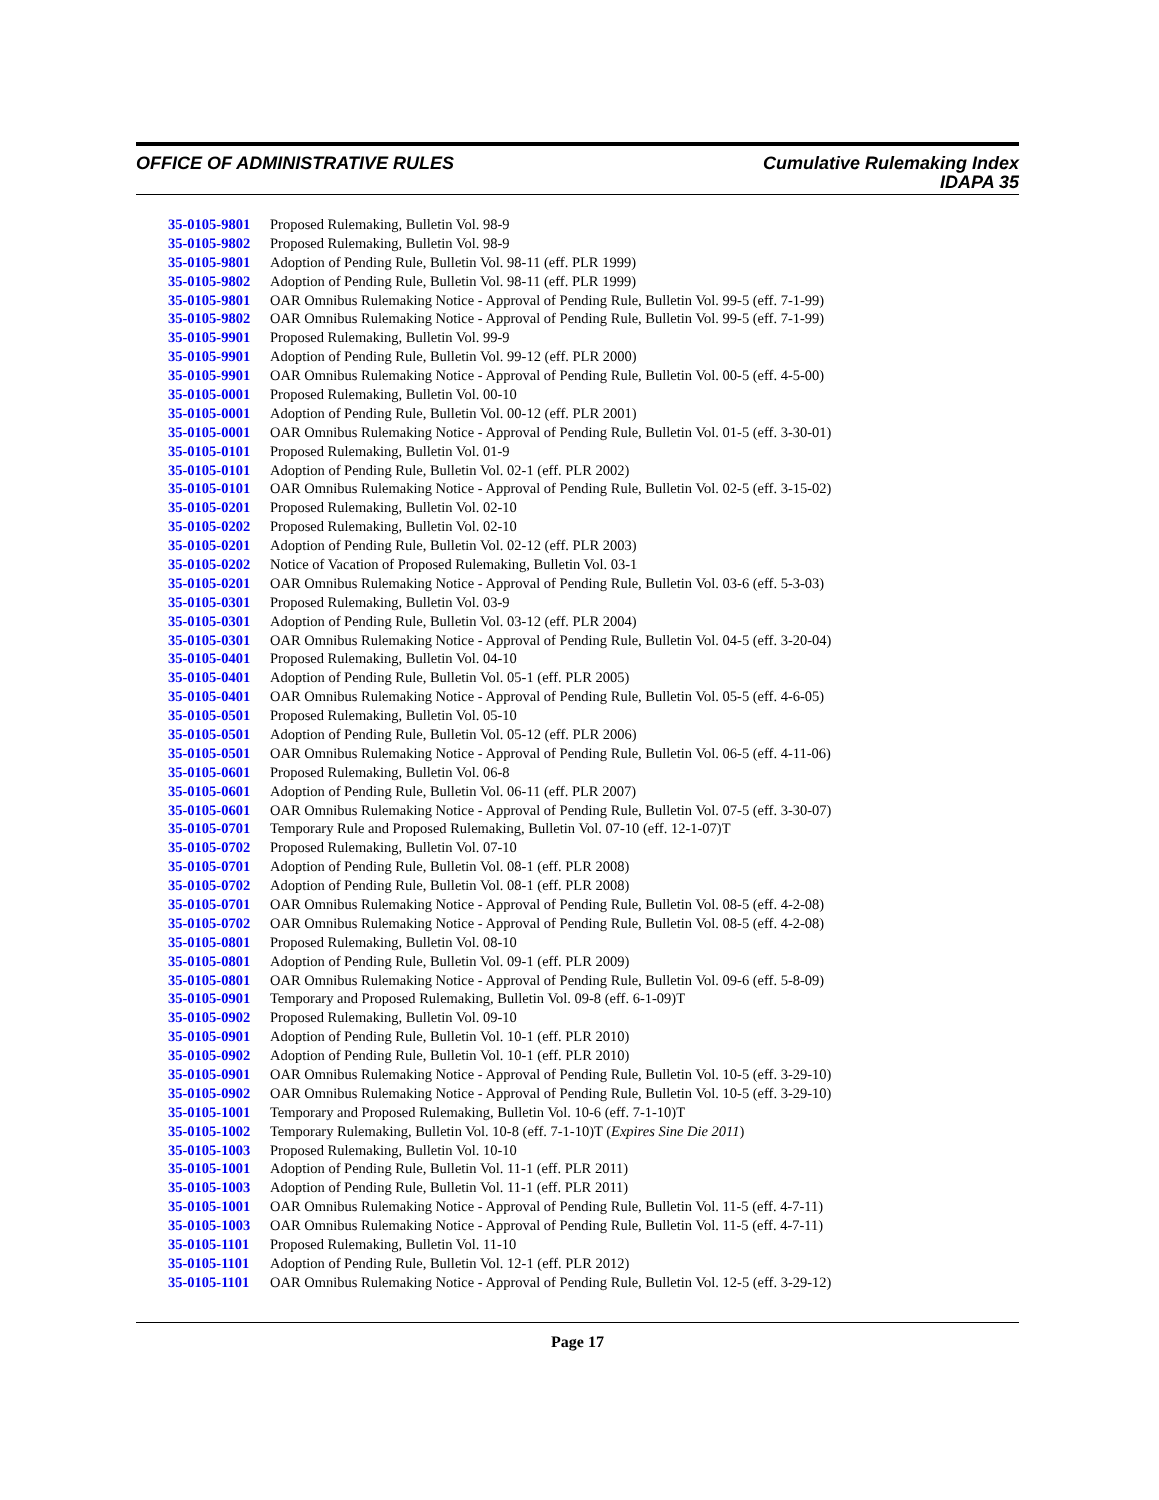OFFICE OF ADMINISTRATIVE RULES Cumulative Rulemaking Index
IDAPA 35
| 35-0105-9801 | Proposed Rulemaking, Bulletin Vol. 98-9 |
| 35-0105-9802 | Proposed Rulemaking, Bulletin Vol. 98-9 |
| 35-0105-9801 | Adoption of Pending Rule, Bulletin Vol. 98-11 (eff. PLR 1999) |
| 35-0105-9802 | Adoption of Pending Rule, Bulletin Vol. 98-11 (eff. PLR 1999) |
| 35-0105-9801 | OAR Omnibus Rulemaking Notice - Approval of Pending Rule, Bulletin Vol. 99-5 (eff. 7-1-99) |
| 35-0105-9802 | OAR Omnibus Rulemaking Notice - Approval of Pending Rule, Bulletin Vol. 99-5 (eff. 7-1-99) |
| 35-0105-9901 | Proposed Rulemaking, Bulletin Vol. 99-9 |
| 35-0105-9901 | Adoption of Pending Rule, Bulletin Vol. 99-12 (eff. PLR 2000) |
| 35-0105-9901 | OAR Omnibus Rulemaking Notice - Approval of Pending Rule, Bulletin Vol. 00-5 (eff. 4-5-00) |
| 35-0105-0001 | Proposed Rulemaking, Bulletin Vol. 00-10 |
| 35-0105-0001 | Adoption of Pending Rule, Bulletin Vol. 00-12 (eff. PLR 2001) |
| 35-0105-0001 | OAR Omnibus Rulemaking Notice - Approval of Pending Rule, Bulletin Vol. 01-5 (eff. 3-30-01) |
| 35-0105-0101 | Proposed Rulemaking, Bulletin Vol. 01-9 |
| 35-0105-0101 | Adoption of Pending Rule, Bulletin Vol. 02-1 (eff. PLR 2002) |
| 35-0105-0101 | OAR Omnibus Rulemaking Notice - Approval of Pending Rule, Bulletin Vol. 02-5 (eff. 3-15-02) |
| 35-0105-0201 | Proposed Rulemaking, Bulletin Vol. 02-10 |
| 35-0105-0202 | Proposed Rulemaking, Bulletin Vol. 02-10 |
| 35-0105-0201 | Adoption of Pending Rule, Bulletin Vol. 02-12 (eff. PLR 2003) |
| 35-0105-0202 | Notice of Vacation of Proposed Rulemaking, Bulletin Vol. 03-1 |
| 35-0105-0201 | OAR Omnibus Rulemaking Notice - Approval of Pending Rule, Bulletin Vol. 03-6 (eff. 5-3-03) |
| 35-0105-0301 | Proposed Rulemaking, Bulletin Vol. 03-9 |
| 35-0105-0301 | Adoption of Pending Rule, Bulletin Vol. 03-12 (eff. PLR 2004) |
| 35-0105-0301 | OAR Omnibus Rulemaking Notice - Approval of Pending Rule, Bulletin Vol. 04-5 (eff. 3-20-04) |
| 35-0105-0401 | Proposed Rulemaking, Bulletin Vol. 04-10 |
| 35-0105-0401 | Adoption of Pending Rule, Bulletin Vol. 05-1 (eff. PLR 2005) |
| 35-0105-0401 | OAR Omnibus Rulemaking Notice - Approval of Pending Rule, Bulletin Vol. 05-5 (eff. 4-6-05) |
| 35-0105-0501 | Proposed Rulemaking, Bulletin Vol. 05-10 |
| 35-0105-0501 | Adoption of Pending Rule, Bulletin Vol. 05-12 (eff. PLR 2006) |
| 35-0105-0501 | OAR Omnibus Rulemaking Notice - Approval of Pending Rule, Bulletin Vol. 06-5 (eff. 4-11-06) |
| 35-0105-0601 | Proposed Rulemaking, Bulletin Vol. 06-8 |
| 35-0105-0601 | Adoption of Pending Rule, Bulletin Vol. 06-11 (eff. PLR 2007) |
| 35-0105-0601 | OAR Omnibus Rulemaking Notice - Approval of Pending Rule, Bulletin Vol. 07-5 (eff. 3-30-07) |
| 35-0105-0701 | Temporary Rule and Proposed Rulemaking, Bulletin Vol. 07-10 (eff. 12-1-07)T |
| 35-0105-0702 | Proposed Rulemaking, Bulletin Vol. 07-10 |
| 35-0105-0701 | Adoption of Pending Rule, Bulletin Vol. 08-1 (eff. PLR 2008) |
| 35-0105-0702 | Adoption of Pending Rule, Bulletin Vol. 08-1 (eff. PLR 2008) |
| 35-0105-0701 | OAR Omnibus Rulemaking Notice - Approval of Pending Rule, Bulletin Vol. 08-5 (eff. 4-2-08) |
| 35-0105-0702 | OAR Omnibus Rulemaking Notice - Approval of Pending Rule, Bulletin Vol. 08-5 (eff. 4-2-08) |
| 35-0105-0801 | Proposed Rulemaking, Bulletin Vol. 08-10 |
| 35-0105-0801 | Adoption of Pending Rule, Bulletin Vol. 09-1 (eff. PLR 2009) |
| 35-0105-0801 | OAR Omnibus Rulemaking Notice - Approval of Pending Rule, Bulletin Vol. 09-6 (eff. 5-8-09) |
| 35-0105-0901 | Temporary and Proposed Rulemaking, Bulletin Vol. 09-8 (eff. 6-1-09)T |
| 35-0105-0902 | Proposed Rulemaking, Bulletin Vol. 09-10 |
| 35-0105-0901 | Adoption of Pending Rule, Bulletin Vol. 10-1 (eff. PLR 2010) |
| 35-0105-0902 | Adoption of Pending Rule, Bulletin Vol. 10-1 (eff. PLR 2010) |
| 35-0105-0901 | OAR Omnibus Rulemaking Notice - Approval of Pending Rule, Bulletin Vol. 10-5 (eff. 3-29-10) |
| 35-0105-0902 | OAR Omnibus Rulemaking Notice - Approval of Pending Rule, Bulletin Vol. 10-5 (eff. 3-29-10) |
| 35-0105-1001 | Temporary and Proposed Rulemaking, Bulletin Vol. 10-6 (eff. 7-1-10)T |
| 35-0105-1002 | Temporary Rulemaking, Bulletin Vol. 10-8 (eff. 7-1-10)T ( Expires Sine Die 2011 ) |
| 35-0105-1003 | Proposed Rulemaking, Bulletin Vol. 10-10 |
| 35-0105-1001 | Adoption of Pending Rule, Bulletin Vol. 11-1 (eff. PLR 2011) |
| 35-0105-1003 | Adoption of Pending Rule, Bulletin Vol. 11-1 (eff. PLR 2011) |
| 35-0105-1001 | OAR Omnibus Rulemaking Notice - Approval of Pending Rule, Bulletin Vol. 11-5 (eff. 4-7-11) |
| 35-0105-1003 | OAR Omnibus Rulemaking Notice - Approval of Pending Rule, Bulletin Vol. 11-5 (eff. 4-7-11) |
| 35-0105-1101 | Proposed Rulemaking, Bulletin Vol. 11-10 |
| 35-0105-1101 | Adoption of Pending Rule, Bulletin Vol. 12-1 (eff. PLR 2012) |
| 35-0105-1101 | OAR Omnibus Rulemaking Notice - Approval of Pending Rule, Bulletin Vol. 12-5 (eff. 3-29-12) |
Page 17